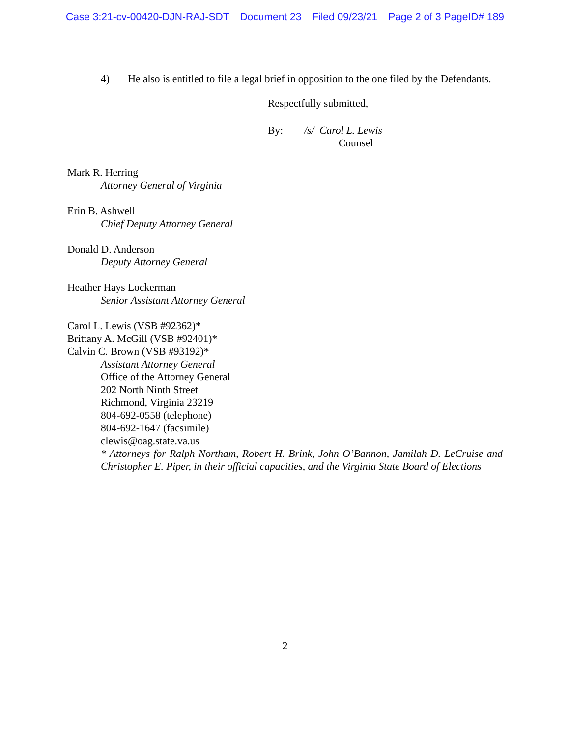Case 3:21-cv-00420-DJN-RAJ-SDT Document 23 Filed 09/23/21 Page 2 of 3 PageID# 189
4) He also is entitled to file a legal brief in opposition to the one filed by the Defendants.
Respectfully submitted,
By: /s/ Carol L. Lewis
Counsel
Mark R. Herring
Attorney General of Virginia
Erin B. Ashwell
Chief Deputy Attorney General
Donald D. Anderson
Deputy Attorney General
Heather Hays Lockerman
Senior Assistant Attorney General
Carol L. Lewis (VSB #92362)*
Brittany A. McGill (VSB #92401)*
Calvin C. Brown (VSB #93192)*
Assistant Attorney General
Office of the Attorney General
202 North Ninth Street
Richmond, Virginia 23219
804-692-0558 (telephone)
804-692-1647 (facsimile)
clewis@oag.state.va.us
* Attorneys for Ralph Northam, Robert H. Brink, John O’Bannon, Jamilah D. LeCruise and Christopher E. Piper, in their official capacities, and the Virginia State Board of Elections
2